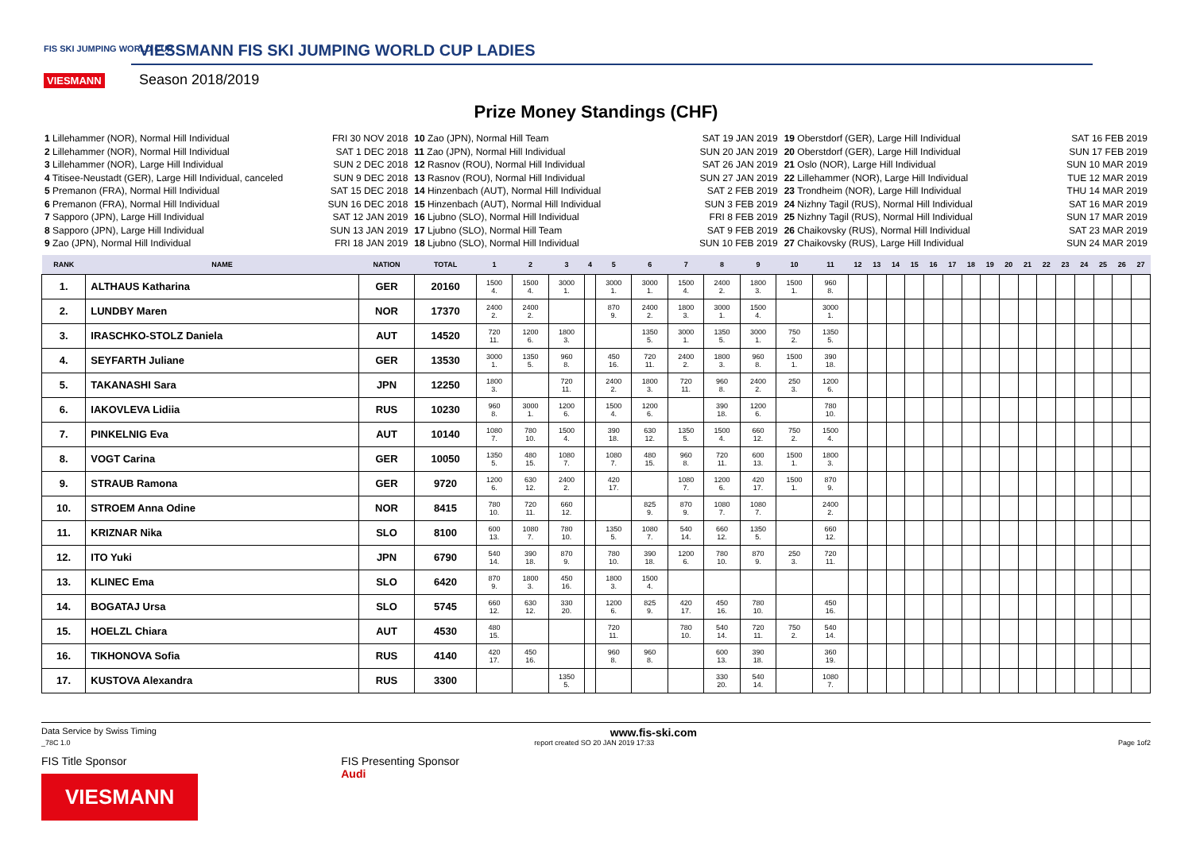FIS SKI JUMPING WORLD CUP
VIESMANN
VIESSMANN FIS SKI JUMPING WORLD CUP LADIES
Season 2018/2019
Prize Money Standings (CHF)
1 Lillehammer (NOR), Normal Hill Individual FRI 30 NOV 2018
2 Lillehammer (NOR), Normal Hill Individual SAT 1 DEC 2018
3 Lillehammer (NOR), Large Hill Individual SUN 2 DEC 2018
4 Titisee-Neustadt (GER), Large Hill Individual, canceled SUN 9 DEC 2018
5 Premanon (FRA), Normal Hill Individual SAT 15 DEC 2018
6 Premanon (FRA), Normal Hill Individual SUN 16 DEC 2018
7 Sapporo (JPN), Large Hill Individual SAT 12 JAN 2019
8 Sapporo (JPN), Large Hill Individual SUN 13 JAN 2019
9 Zao (JPN), Normal Hill Individual FRI 18 JAN 2019
10 Zao (JPN), Normal Hill Team SAT 19 JAN 2019
11 Zao (JPN), Normal Hill Individual SUN 20 JAN 2019
12 Rasnov (ROU), Normal Hill Individual SAT 26 JAN 2019
13 Rasnov (ROU), Normal Hill Individual SUN 27 JAN 2019
14 Hinzenbach (AUT), Normal Hill Individual SAT 2 FEB 2019
15 Hinzenbach (AUT), Normal Hill Individual SUN 3 FEB 2019
16 Ljubno (SLO), Normal Hill Individual FRI 8 FEB 2019
17 Ljubno (SLO), Normal Hill Team SAT 9 FEB 2019
18 Ljubno (SLO), Normal Hill Individual SUN 10 FEB 2019
19 Oberstdorf (GER), Large Hill Individual SAT 16 FEB 2019
20 Oberstdorf (GER), Large Hill Individual SUN 17 FEB 2019
21 Oslo (NOR), Large Hill Individual SUN 10 MAR 2019
22 Lillehammer (NOR), Large Hill Individual TUE 12 MAR 2019
23 Trondheim (NOR), Large Hill Individual THU 14 MAR 2019
24 Nizhny Tagil (RUS), Normal Hill Individual SAT 16 MAR 2019
25 Nizhny Tagil (RUS), Normal Hill Individual SUN 17 MAR 2019
26 Chaikovsky (RUS), Normal Hill Individual SAT 23 MAR 2019
27 Chaikovsky (RUS), Large Hill Individual SUN 24 MAR 2019
| RANK | NAME | NATION | TOTAL | 1 | 2 | 3 | 4 | 5 | 6 | 7 | 8 | 9 | 10 | 11 | 12 | 13 | 14 | 15 | 16 | 17 | 18 | 19 | 20 | 21 | 22 | 23 | 24 | 25 | 26 | 27 |
| --- | --- | --- | --- | --- | --- | --- | --- | --- | --- | --- | --- | --- | --- | --- | --- | --- | --- | --- | --- | --- | --- | --- | --- | --- | --- | --- | --- | --- | --- | --- |
| 1. | ALTHAUS Katharina | GER | 20160 | 1500 4. | 1500 4. | 3000 1. | | 3000 1. | 3000 1. | 1500 4. | 2400 2. | 1800 3. | 1500 1. | 960 8. | | | | | | | | | | | | | | | | |
| 2. | LUNDBY Maren | NOR | 17370 | 2400 2. | 2400 2. | | | 870 9. | 2400 2. | 1800 3. | 3000 1. | 1500 4. | | 3000 1. | | | | | | | | | | | | | | | | |
| 3. | IRASCHKO-STOLZ Daniela | AUT | 14520 | 720 11. | 1200 6. | 1800 3. | | | 1350 5. | 3000 1. | 1350 5. | 3000 1. | 750 2. | 1350 5. | | | | | | | | | | | | | | | | |
| 4. | SEYFARTH Juliane | GER | 13530 | 3000 1. | 1350 5. | 960 8. | | 450 16. | 720 11. | 2400 2. | 1800 3. | 960 8. | 1500 1. | 390 18. | | | | | | | | | | | | | | | | |
| 5. | TAKANASHI Sara | JPN | 12250 | 1800 3. | | 720 11. | | 2400 2. | 1800 3. | 720 11. | 960 8. | 2400 2. | 250 3. | 1200 6. | | | | | | | | | | | | | | | | |
| 6. | IAKOVLEVA Lidiia | RUS | 10230 | 960 8. | 3000 1. | 1200 6. | | 1500 4. | 1200 6. | | 390 18. | 1200 6. | | 780 10. | | | | | | | | | | | | | | | | |
| 7. | PINKELNIG Eva | AUT | 10140 | 1080 7. | 780 10. | 1500 4. | | 390 18. | 630 12. | 1350 5. | 1500 4. | 660 12. | 750 2. | 1500 4. | | | | | | | | | | | | | | | | |
| 8. | VOGT Carina | GER | 10050 | 1350 5. | 480 15. | 1080 7. | | 1080 7. | 480 15. | 960 8. | 720 11. | 600 13. | 1500 1. | 1800 3. | | | | | | | | | | | | | | | | |
| 9. | STRAUB Ramona | GER | 9720 | 1200 6. | 630 12. | 2400 2. | | 420 17. | | 1080 7. | 1200 6. | 420 17. | 1500 1. | 870 9. | | | | | | | | | | | | | | | | |
| 10. | STROEM Anna Odine | NOR | 8415 | 780 10. | 720 11. | 660 12. | | | 825 9. | 870 9. | 1080 7. | 1080 7. | | 2400 2. | | | | | | | | | | | | | | | | |
| 11. | KRIZNAR Nika | SLO | 8100 | 600 13. | 1080 7. | 780 10. | | 1350 5. | 1080 7. | 540 14. | 660 12. | 1350 5. | | 660 12. | | | | | | | | | | | | | | | | |
| 12. | ITO Yuki | JPN | 6790 | 540 14. | 390 18. | 870 9. | | 780 10. | 390 18. | 1200 6. | 780 10. | 870 9. | 250 3. | 720 11. | | | | | | | | | | | | | | | | |
| 13. | KLINEC Ema | SLO | 6420 | 870 9. | 1800 3. | 450 16. | | 1800 3. | 1500 4. | | | | | | | | | | | | | | | | | | | | | |
| 14. | BOGATAJ Ursa | SLO | 5745 | 660 12. | 630 12. | 330 20. | | 1200 6. | 825 9. | 420 17. | 450 16. | 780 10. | | 450 16. | | | | | | | | | | | | | | | | |
| 15. | HOELZL Chiara | AUT | 4530 | 480 15. | | | | 720 11. | | 780 10. | 540 14. | 720 11. | 750 2. | 540 14. | | | | | | | | | | | | | | | | |
| 16. | TIKHONOVA Sofia | RUS | 4140 | 420 17. | 450 16. | | | 960 8. | 960 8. | | 600 13. | 390 18. | | 360 19. | | | | | | | | | | | | | | | | |
| 17. | KUSTOVA Alexandra | RUS | 3300 | | | 1350 5. | | | | | 330 20. | 540 14. | | 1080 7. | | | | | | | | | | | | | | | | |
Data Service by Swiss Timing www.fis-ski.com
_78C 1.0 report created SO 20 JAN 2019 17:33 Page 1of2
FIS Title Sponsor
VIESMANN
FIS Presenting Sponsor
Audi